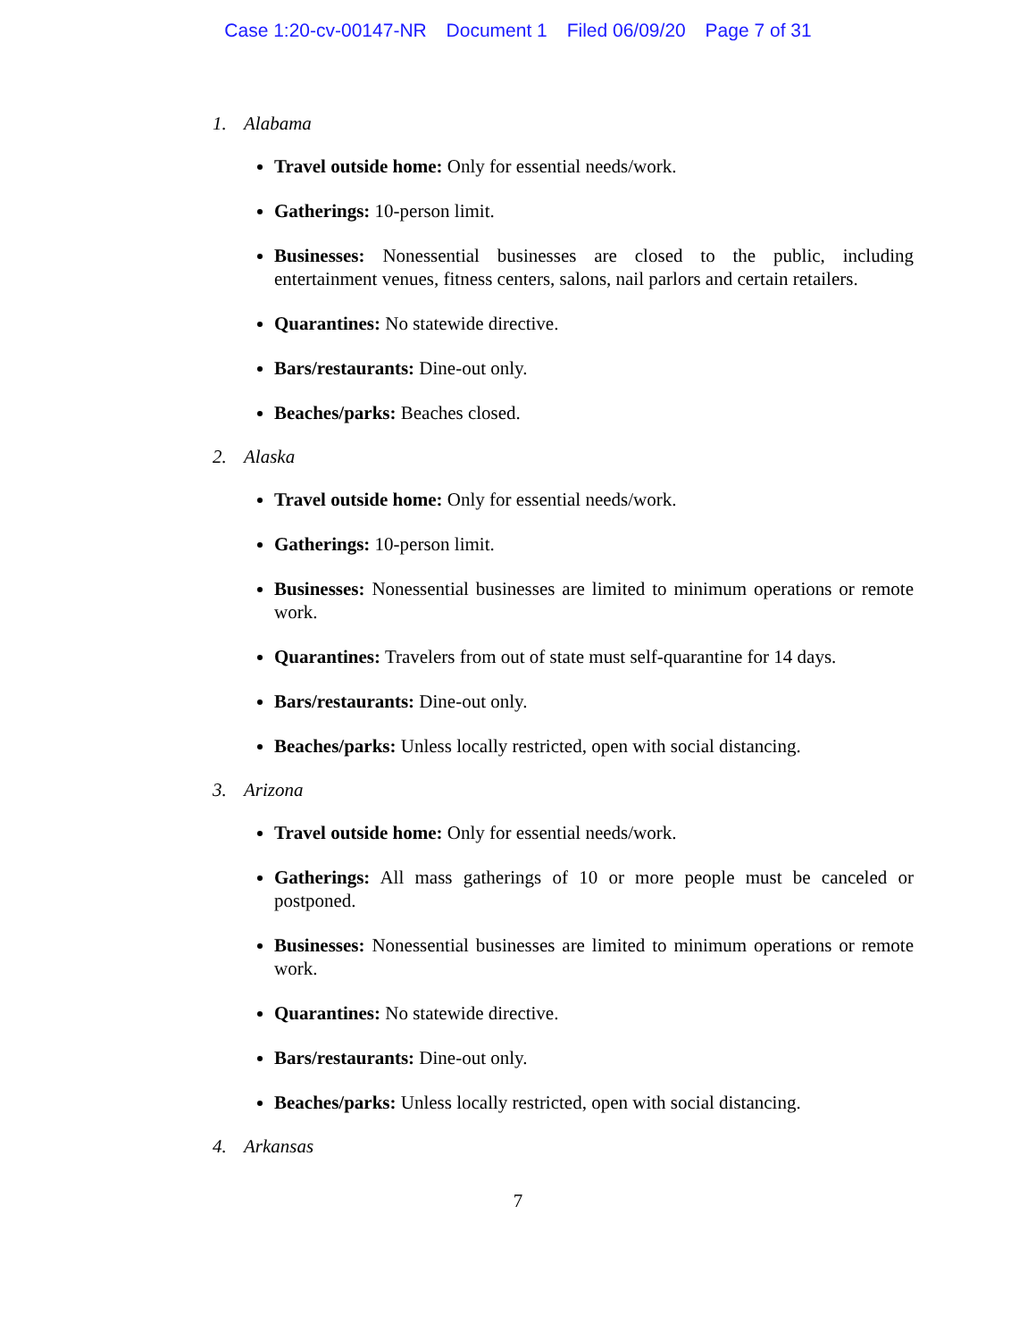Case 1:20-cv-00147-NR Document 1 Filed 06/09/20 Page 7 of 31
1. Alabama
Travel outside home: Only for essential needs/work.
Gatherings: 10-person limit.
Businesses: Nonessential businesses are closed to the public, including entertainment venues, fitness centers, salons, nail parlors and certain retailers.
Quarantines: No statewide directive.
Bars/restaurants: Dine-out only.
Beaches/parks: Beaches closed.
2. Alaska
Travel outside home: Only for essential needs/work.
Gatherings: 10-person limit.
Businesses: Nonessential businesses are limited to minimum operations or remote work.
Quarantines: Travelers from out of state must self-quarantine for 14 days.
Bars/restaurants: Dine-out only.
Beaches/parks: Unless locally restricted, open with social distancing.
3. Arizona
Travel outside home: Only for essential needs/work.
Gatherings: All mass gatherings of 10 or more people must be canceled or postponed.
Businesses: Nonessential businesses are limited to minimum operations or remote work.
Quarantines: No statewide directive.
Bars/restaurants: Dine-out only.
Beaches/parks: Unless locally restricted, open with social distancing.
4. Arkansas
7